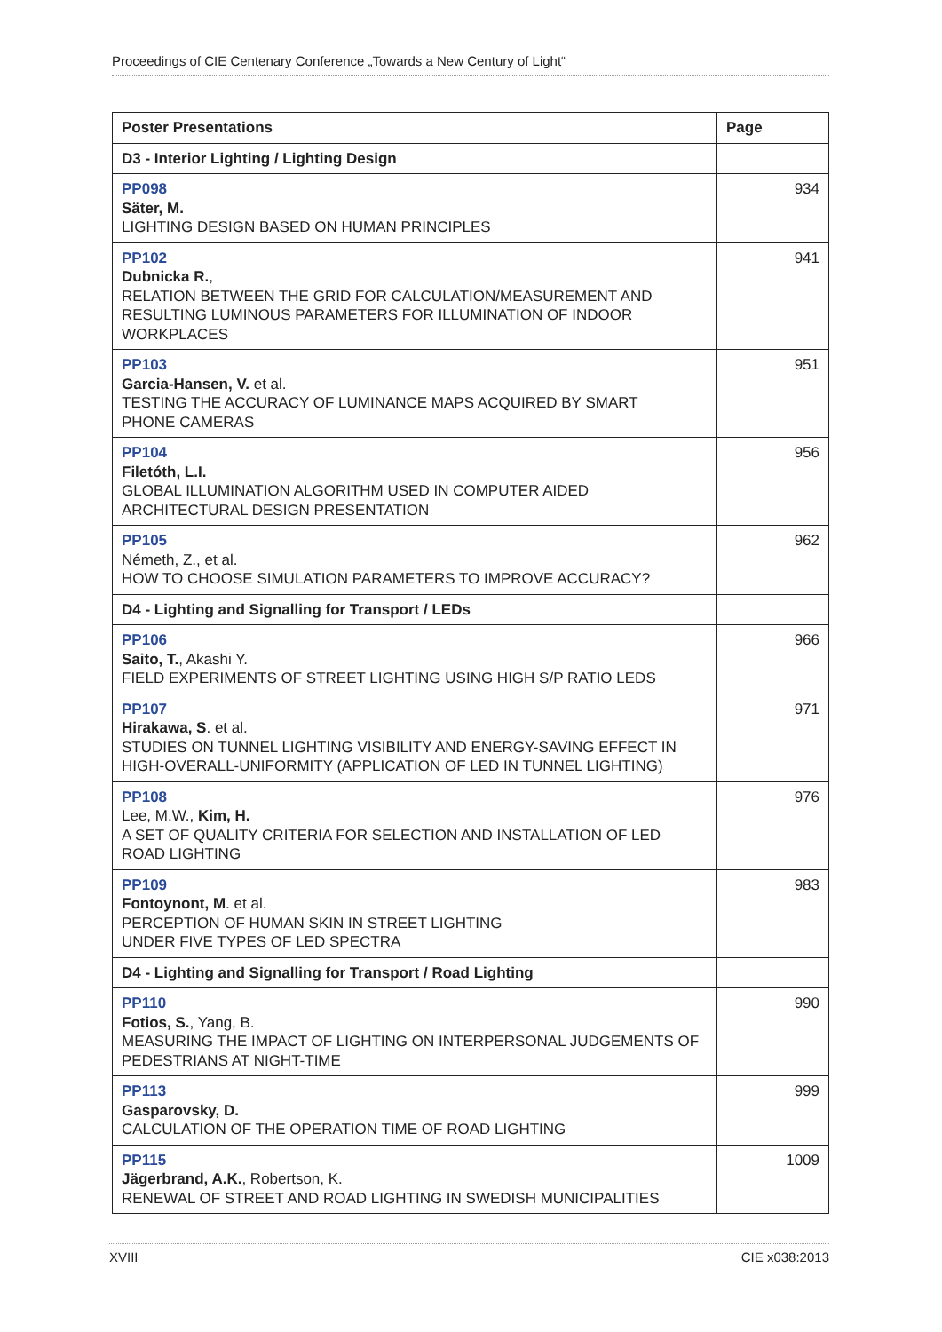Proceedings of CIE Centenary Conference „Towards a New Century of Light“
| Poster Presentations | Page |
| --- | --- |
| D3 - Interior Lighting / Lighting Design | |
| PP098 Säter, M. LIGHTING DESIGN BASED ON HUMAN PRINCIPLES | 934 |
| PP102 Dubnicka R. , RELATION BETWEEN THE GRID FOR CALCULATION/MEASUREMENT AND RESULTING LUMINOUS PARAMETERS FOR ILLUMINATION OF INDOOR WORKPLACES | 941 |
| PP103 Garcia-Hansen, V. et al. TESTING THE ACCURACY OF LUMINANCE MAPS ACQUIRED BY SMART PHONE CAMERAS | 951 |
| PP104 Filetóth, L.I. GLOBAL ILLUMINATION ALGORITHM USED IN COMPUTER AIDED ARCHITECTURAL DESIGN PRESENTATION | 956 |
| PP105 Németh, Z., et al. HOW TO CHOOSE SIMULATION PARAMETERS TO IMPROVE ACCURACY? | 962 |
| D4 - Lighting and Signalling for Transport / LEDs | |
| PP106 Saito, T. , Akashi Y. FIELD EXPERIMENTS OF STREET LIGHTING USING HIGH S/P RATIO LEDS | 966 |
| PP107 Hirakawa, S . et al. STUDIES ON TUNNEL LIGHTING VISIBILITY AND ENERGY-SAVING EFFECT IN HIGH-OVERALL-UNIFORMITY (APPLICATION OF LED IN TUNNEL LIGHTING) | 971 |
| PP108 Lee, M.W., Kim, H. A SET OF QUALITY CRITERIA FOR SELECTION AND INSTALLATION OF LED ROAD LIGHTING | 976 |
| PP109 Fontoynont, M . et al. PERCEPTION OF HUMAN SKIN IN STREET LIGHTING UNDER FIVE TYPES OF LED SPECTRA | 983 |
| D4 - Lighting and Signalling for Transport / Road Lighting | |
| PP110 Fotios, S. , Yang, B. MEASURING THE IMPACT OF LIGHTING ON INTERPERSONAL JUDGEMENTS OF PEDESTRIANS AT NIGHT-TIME | 990 |
| PP113 Gasparovsky, D. CALCULATION OF THE OPERATION TIME OF ROAD LIGHTING | 999 |
| PP115 Jägerbrand, A.K. , Robertson, K. RENEWAL OF STREET AND ROAD LIGHTING IN SWEDISH MUNICIPALITIES | 1009 |
XVIII CIE x038:2013